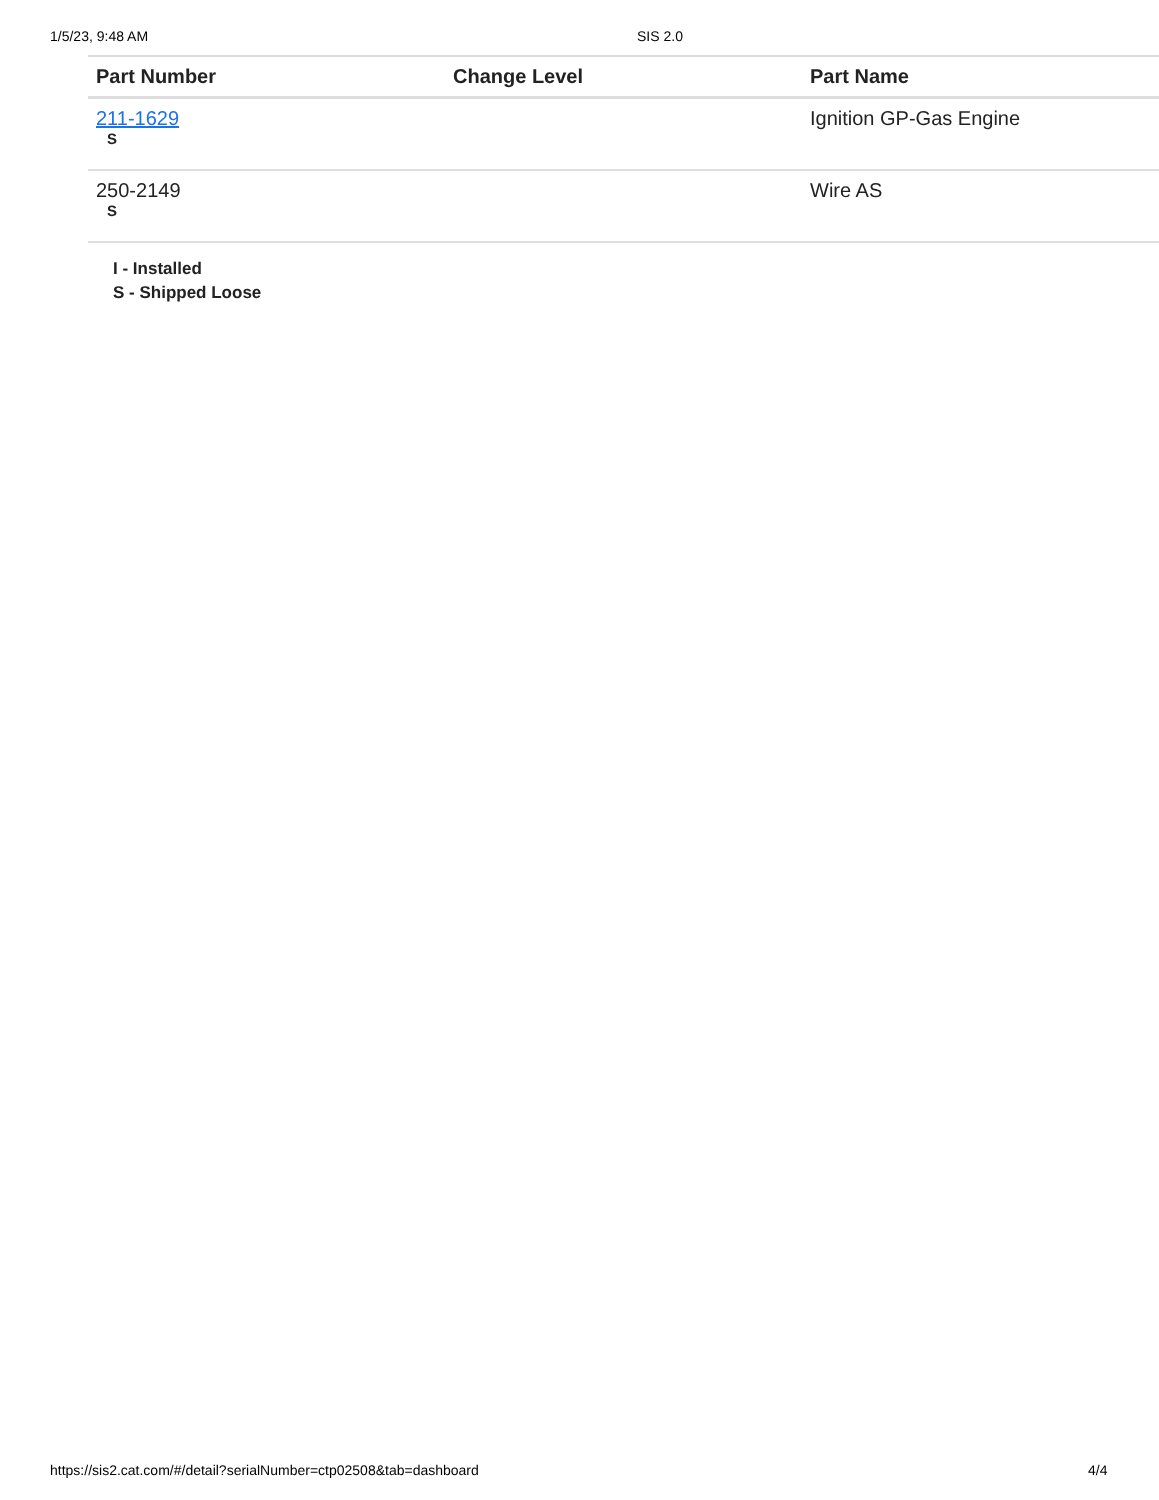1/5/23, 9:48 AM SIS 2.0
| Part Number | Change Level | Part Name |
| --- | --- | --- |
| 211-1629 S | | Ignition GP-Gas Engine |
| 250-2149 S | | Wire AS |
I - Installed
S - Shipped Loose
https://sis2.cat.com/#/detail?serialNumber=ctp02508&tab=dashboard 4/4